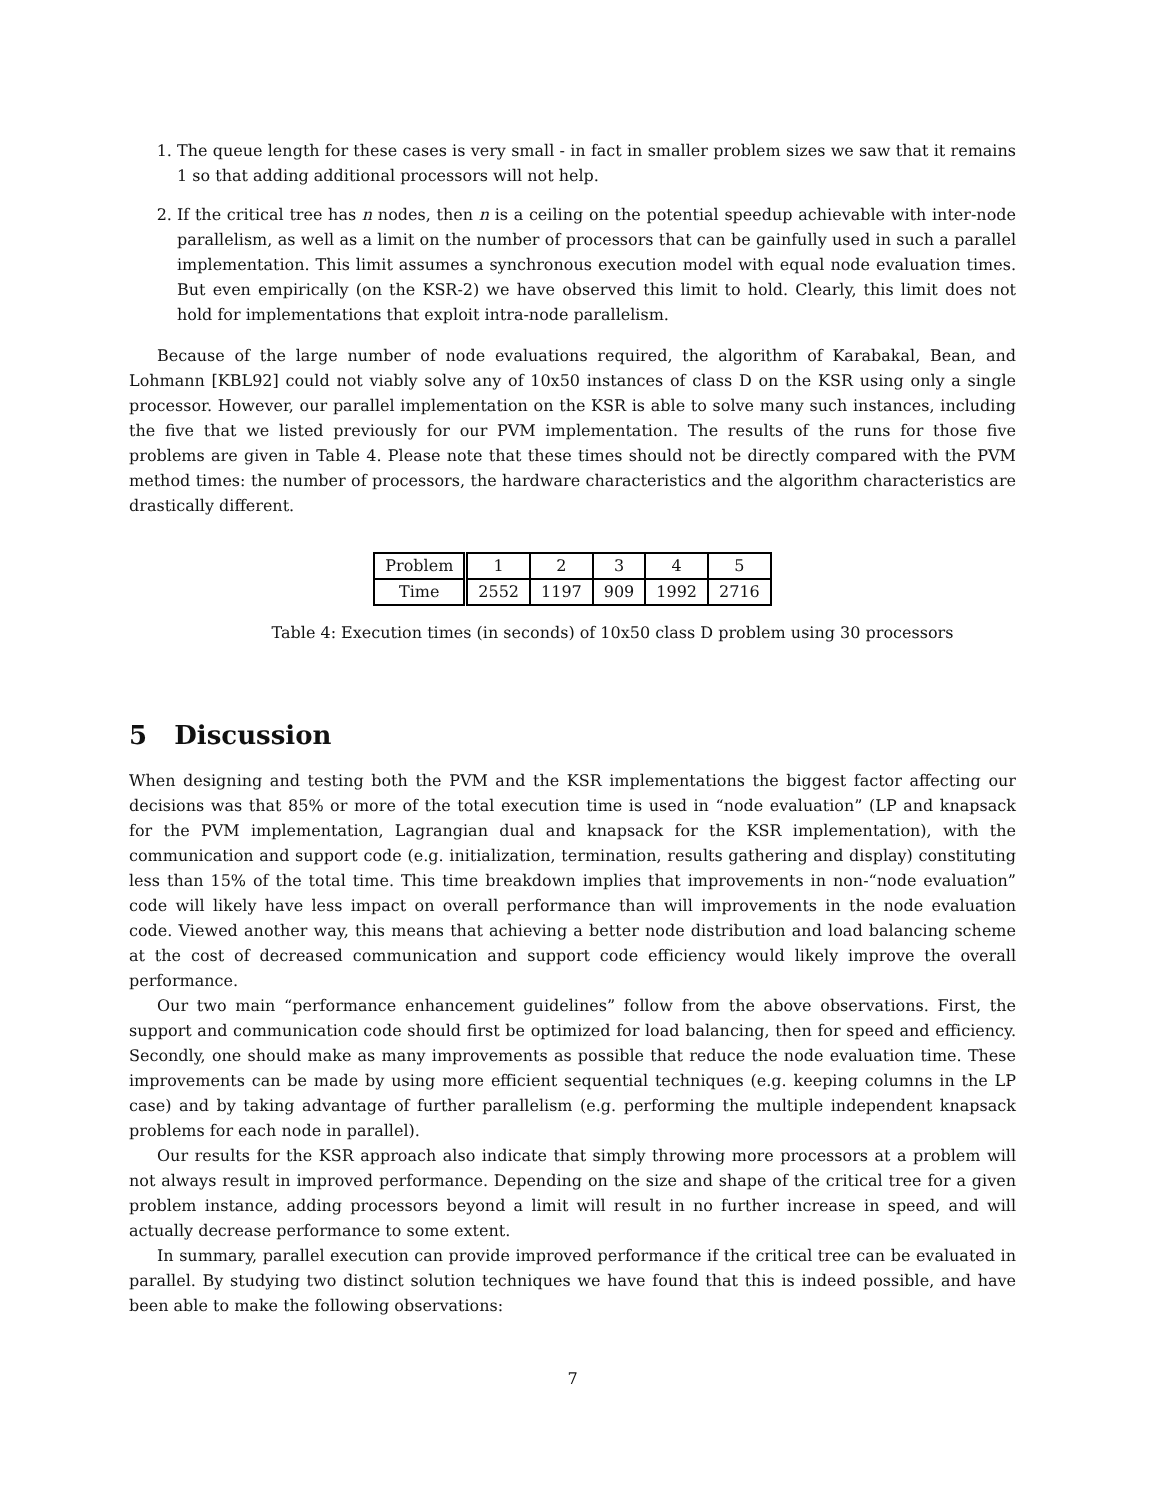1. The queue length for these cases is very small - in fact in smaller problem sizes we saw that it remains 1 so that adding additional processors will not help.
2. If the critical tree has n nodes, then n is a ceiling on the potential speedup achievable with inter-node parallelism, as well as a limit on the number of processors that can be gainfully used in such a parallel implementation. This limit assumes a synchronous execution model with equal node evaluation times. But even empirically (on the KSR-2) we have observed this limit to hold. Clearly, this limit does not hold for implementations that exploit intra-node parallelism.
Because of the large number of node evaluations required, the algorithm of Karabakal, Bean, and Lohmann [KBL92] could not viably solve any of 10x50 instances of class D on the KSR using only a single processor. However, our parallel implementation on the KSR is able to solve many such instances, including the five that we listed previously for our PVM implementation. The results of the runs for those five problems are given in Table 4. Please note that these times should not be directly compared with the PVM method times: the number of processors, the hardware characteristics and the algorithm characteristics are drastically different.
| Problem | 1 | 2 | 3 | 4 | 5 |
| Time | 2552 | 1197 | 909 | 1992 | 2716 |
Table 4: Execution times (in seconds) of 10x50 class D problem using 30 processors
5 Discussion
When designing and testing both the PVM and the KSR implementations the biggest factor affecting our decisions was that 85% or more of the total execution time is used in “node evaluation” (LP and knapsack for the PVM implementation, Lagrangian dual and knapsack for the KSR implementation), with the communication and support code (e.g. initialization, termination, results gathering and display) constituting less than 15% of the total time. This time breakdown implies that improvements in non-“node evaluation” code will likely have less impact on overall performance than will improvements in the node evaluation code. Viewed another way, this means that achieving a better node distribution and load balancing scheme at the cost of decreased communication and support code efficiency would likely improve the overall performance.
Our two main “performance enhancement guidelines” follow from the above observations. First, the support and communication code should first be optimized for load balancing, then for speed and efficiency. Secondly, one should make as many improvements as possible that reduce the node evaluation time. These improvements can be made by using more efficient sequential techniques (e.g. keeping columns in the LP case) and by taking advantage of further parallelism (e.g. performing the multiple independent knapsack problems for each node in parallel).
Our results for the KSR approach also indicate that simply throwing more processors at a problem will not always result in improved performance. Depending on the size and shape of the critical tree for a given problem instance, adding processors beyond a limit will result in no further increase in speed, and will actually decrease performance to some extent.
In summary, parallel execution can provide improved performance if the critical tree can be evaluated in parallel. By studying two distinct solution techniques we have found that this is indeed possible, and have been able to make the following observations:
7